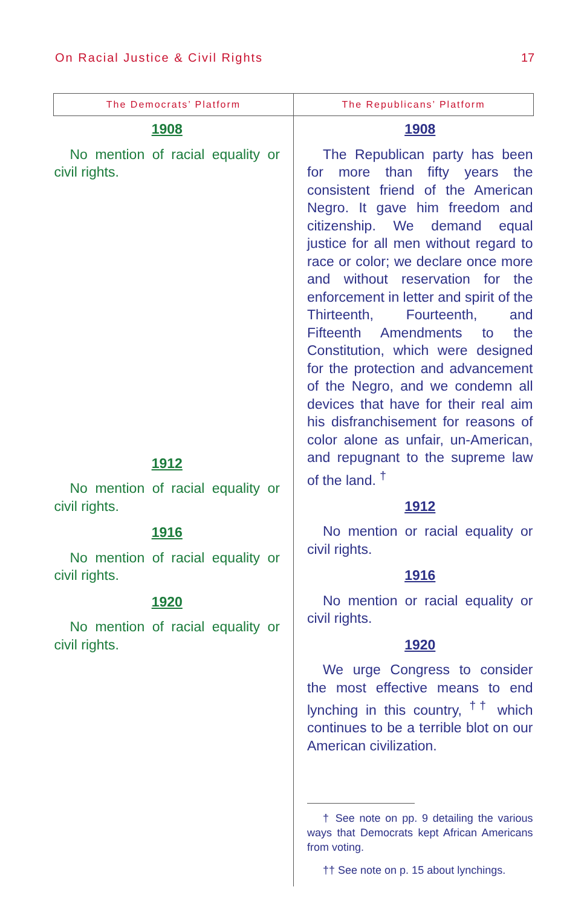On Racial Justice & Civil Rights
17
| The Democrats’ Platform | The Republicans’ Platform |
| --- | --- |
| 1908 No mention of racial equality or civil rights. 1912 No mention of racial equality or civil rights. 1916 No mention of racial equality or civil rights. 1920 No mention of racial equality or civil rights. | 1908 The Republican party has been for more than fifty years the consistent friend of the American Negro. It gave him freedom and citizenship. We demand equal justice for all men without regard to race or color; we declare once more and without reservation for the enforcement in letter and spirit of the Thirteenth, Fourteenth, and Fifteenth Amendments to the Constitution, which were designed for the protection and advancement of the Negro, and we condemn all devices that have for their real aim his disfranchisement for reasons of color alone as unfair, un-American, and repugnant to the supreme law of the land. <sup>†</sup> 1912 No mention or racial equality or civil rights. 1916 No mention or racial equality or civil rights. 1920 We urge Congress to consider the most effective means to end lynching in this country, <sup>††</sup> which continues to be a terrible blot on our American civilization. † See note on pp. 9 detailing the various ways that Democrats kept African Americans from voting. †† See note on p. 15 about lynchings. |